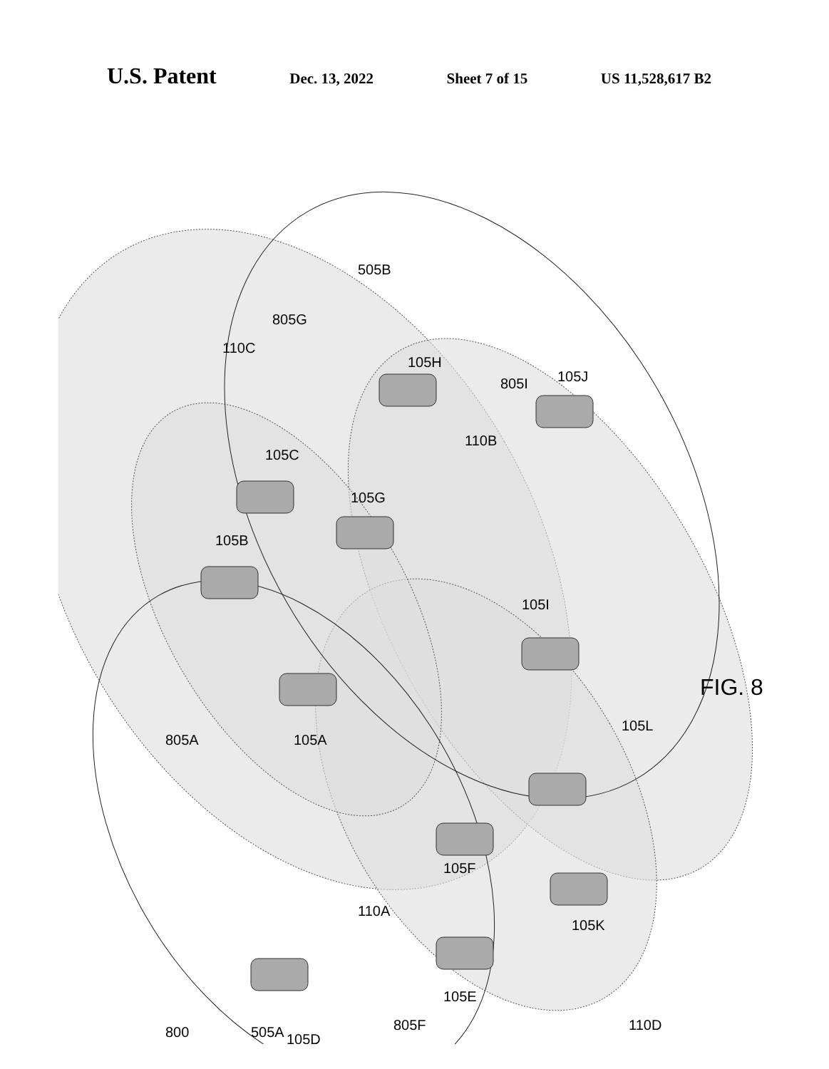U.S. Patent
Dec. 13, 2022 Sheet 7 of 15 US 11,528,617 B2
110C
805G
505B
105H
805I
105J
110B
105C
105G
105B
105I
105A
805A
105L
FIG. 8
105F
110A
105K
105E
105D
805F
110D
800
505A